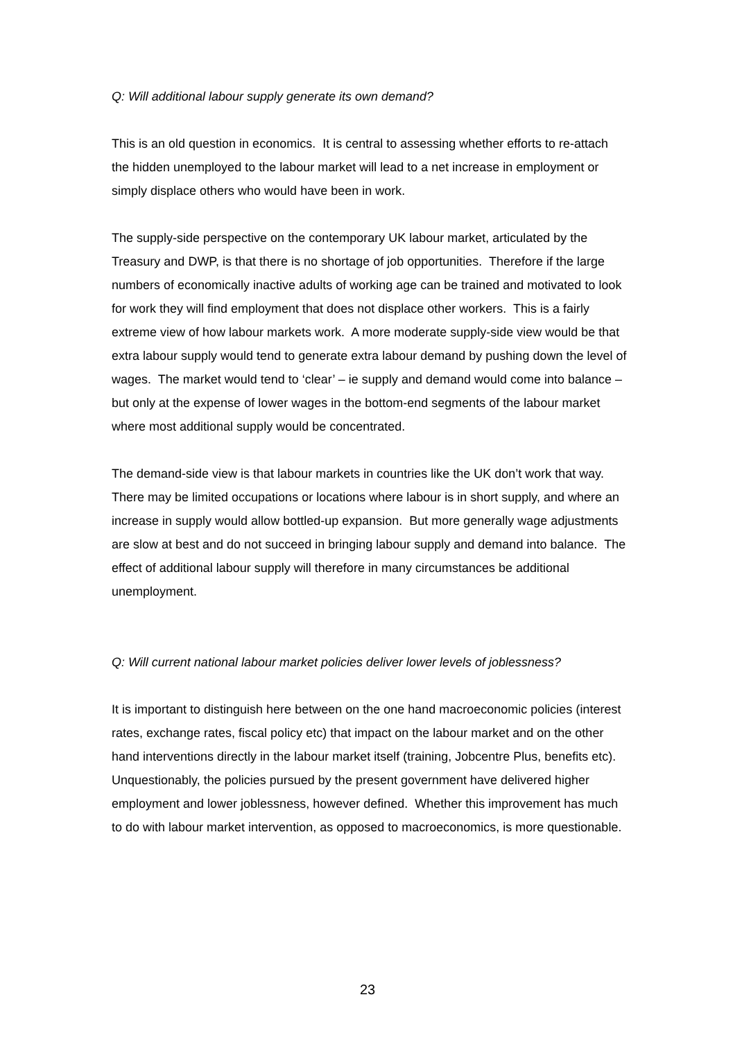Q: Will additional labour supply generate its own demand?
This is an old question in economics. It is central to assessing whether efforts to re-attach the hidden unemployed to the labour market will lead to a net increase in employment or simply displace others who would have been in work.
The supply-side perspective on the contemporary UK labour market, articulated by the Treasury and DWP, is that there is no shortage of job opportunities. Therefore if the large numbers of economically inactive adults of working age can be trained and motivated to look for work they will find employment that does not displace other workers. This is a fairly extreme view of how labour markets work. A more moderate supply-side view would be that extra labour supply would tend to generate extra labour demand by pushing down the level of wages. The market would tend to ‘clear’ – ie supply and demand would come into balance – but only at the expense of lower wages in the bottom-end segments of the labour market where most additional supply would be concentrated.
The demand-side view is that labour markets in countries like the UK don’t work that way. There may be limited occupations or locations where labour is in short supply, and where an increase in supply would allow bottled-up expansion. But more generally wage adjustments are slow at best and do not succeed in bringing labour supply and demand into balance. The effect of additional labour supply will therefore in many circumstances be additional unemployment.
Q: Will current national labour market policies deliver lower levels of joblessness?
It is important to distinguish here between on the one hand macroeconomic policies (interest rates, exchange rates, fiscal policy etc) that impact on the labour market and on the other hand interventions directly in the labour market itself (training, Jobcentre Plus, benefits etc). Unquestionably, the policies pursued by the present government have delivered higher employment and lower joblessness, however defined. Whether this improvement has much to do with labour market intervention, as opposed to macroeconomics, is more questionable.
23